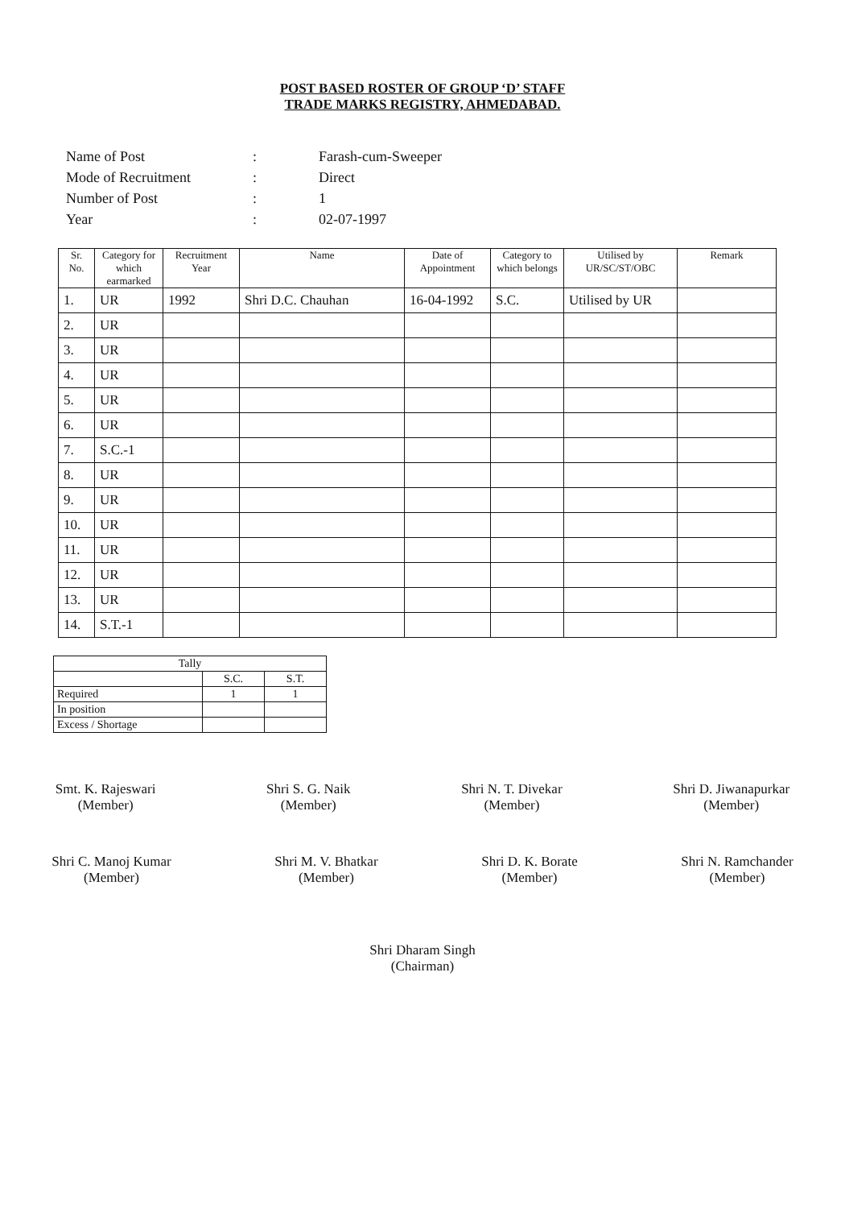POST BASED ROSTER OF GROUP ‘D’ STAFF
TRADE MARKS REGISTRY, AHMEDABAD.
| Name of Post | : | Farash-cum-Sweeper |
| Mode of Recruitment | : | Direct |
| Number of Post | : | 1 |
| Year | : | 02-07-1997 |
| Sr. No. | Category for which earmarked | Recruitment Year | Name | Date of Appointment | Category to which belongs | Utilised by UR/SC/ST/OBC | Remark |
| --- | --- | --- | --- | --- | --- | --- | --- |
| 1. | UR | 1992 | Shri D.C. Chauhan | 16-04-1992 | S.C. | Utilised by UR | |
| 2. | UR | | | | | | |
| 3. | UR | | | | | | |
| 4. | UR | | | | | | |
| 5. | UR | | | | | | |
| 6. | UR | | | | | | |
| 7. | S.C.-1 | | | | | | |
| 8. | UR | | | | | | |
| 9. | UR | | | | | | |
| 10. | UR | | | | | | |
| 11. | UR | | | | | | |
| 12. | UR | | | | | | |
| 13. | UR | | | | | | |
| 14. | S.T.-1 | | | | | | |
| Tally | | |
| | S.C. | S.T. |
| Required | 1 | 1 |
| In position | | |
| Excess / Shortage | | |
Smt. K. Rajeswari
(Member)
Shri S. G. Naik
(Member)
Shri N. T. Divekar
(Member)
Shri D. Jiwanapurkar
(Member)
Shri C. Manoj Kumar
(Member)
Shri M. V. Bhatkar
(Member)
Shri D. K. Borate
(Member)
Shri N. Ramchander
(Member)
Shri Dharam Singh
(Chairman)